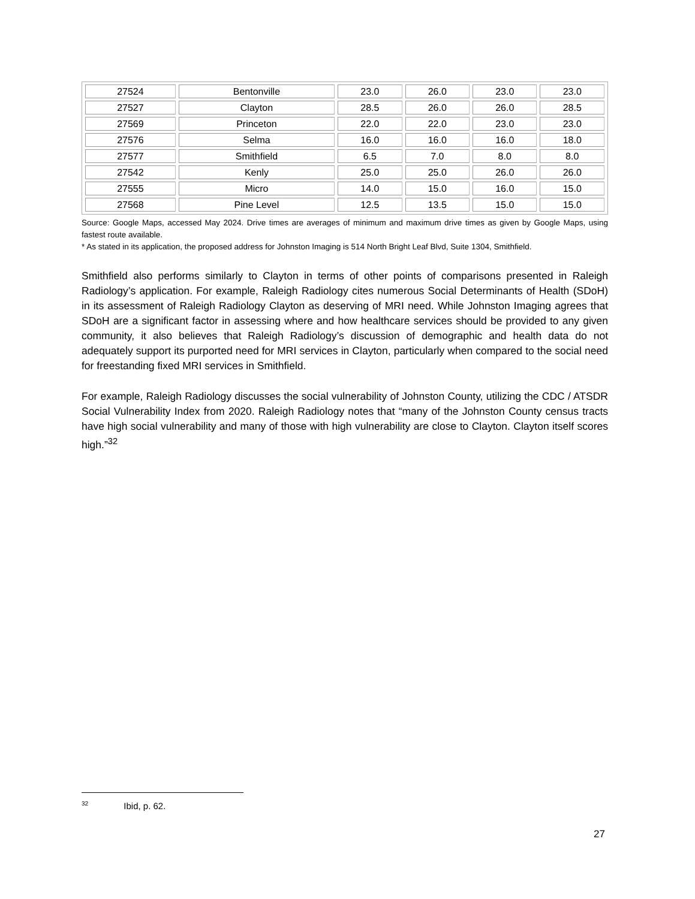| 27524 | Bentonville | 23.0 | 26.0 | 23.0 | 23.0 |
| 27527 | Clayton | 28.5 | 26.0 | 26.0 | 28.5 |
| 27569 | Princeton | 22.0 | 22.0 | 23.0 | 23.0 |
| 27576 | Selma | 16.0 | 16.0 | 16.0 | 18.0 |
| 27577 | Smithfield | 6.5 | 7.0 | 8.0 | 8.0 |
| 27542 | Kenly | 25.0 | 25.0 | 26.0 | 26.0 |
| 27555 | Micro | 14.0 | 15.0 | 16.0 | 15.0 |
| 27568 | Pine Level | 12.5 | 13.5 | 15.0 | 15.0 |
Source: Google Maps, accessed May 2024. Drive times are averages of minimum and maximum drive times as given by Google Maps, using fastest route available.
* As stated in its application, the proposed address for Johnston Imaging is 514 North Bright Leaf Blvd, Suite 1304, Smithfield.
Smithfield also performs similarly to Clayton in terms of other points of comparisons presented in Raleigh Radiology’s application. For example, Raleigh Radiology cites numerous Social Determinants of Health (SDoH) in its assessment of Raleigh Radiology Clayton as deserving of MRI need. While Johnston Imaging agrees that SDoH are a significant factor in assessing where and how healthcare services should be provided to any given community, it also believes that Raleigh Radiology’s discussion of demographic and health data do not adequately support its purported need for MRI services in Clayton, particularly when compared to the social need for freestanding fixed MRI services in Smithfield.
For example, Raleigh Radiology discusses the social vulnerability of Johnston County, utilizing the CDC / ATSDR Social Vulnerability Index from 2020. Raleigh Radiology notes that “many of the Johnston County census tracts have high social vulnerability and many of those with high vulnerability are close to Clayton. Clayton itself scores high.”<sup>32</sup>
<sup>32</sup> Ibid, p. 62.
27